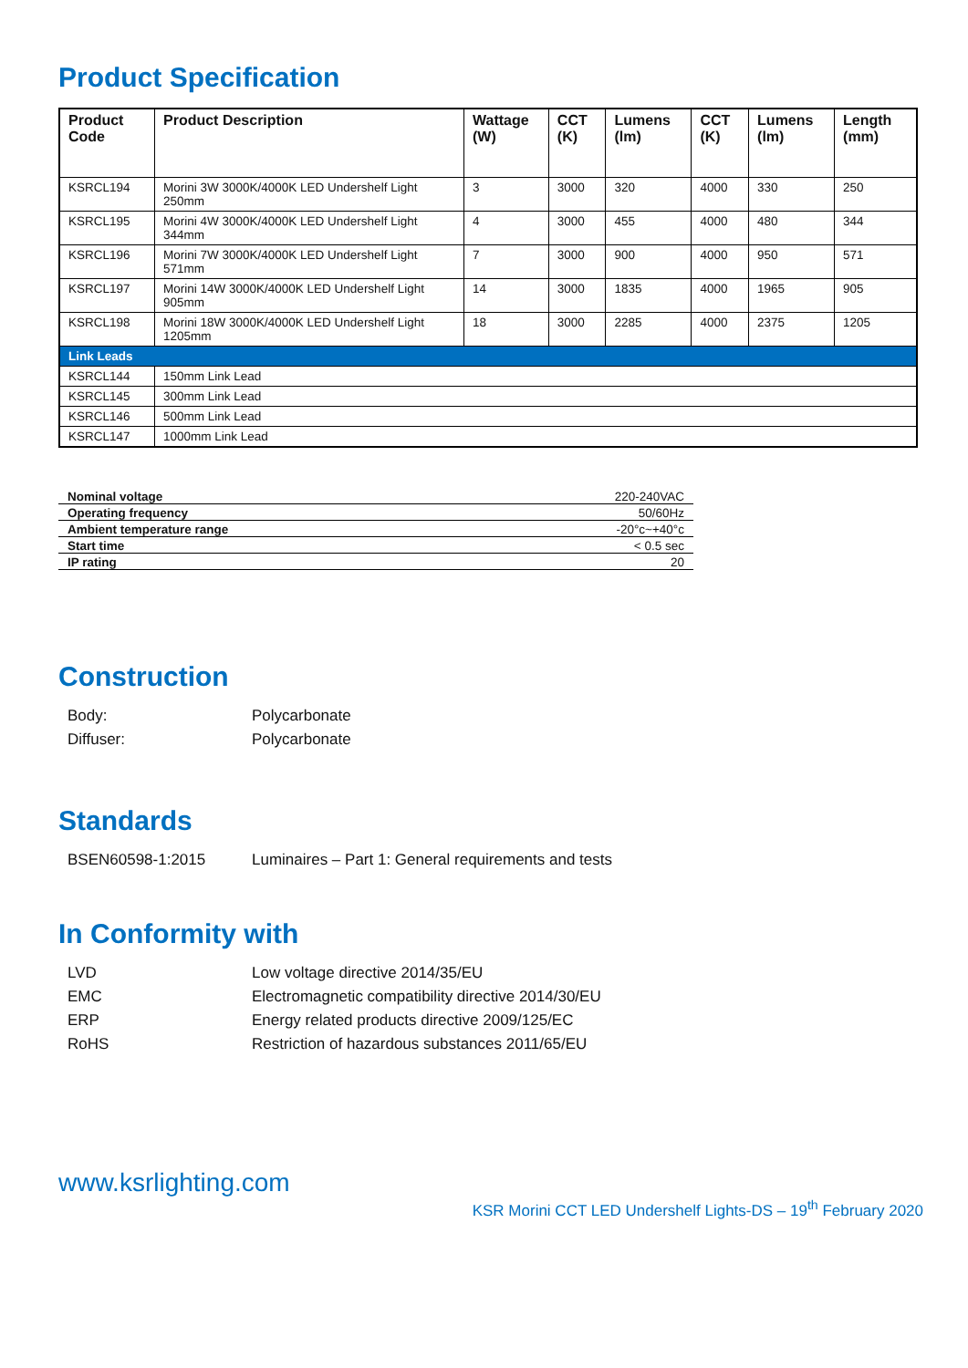Product Specification
| Product Code | Product Description | Wattage (W) | CCT (K) | Lumens (lm) | CCT (K) | Lumens (lm) | Length (mm) |
| --- | --- | --- | --- | --- | --- | --- | --- |
| KSRCL194 | Morini 3W 3000K/4000K LED Undershelf Light 250mm | 3 | 3000 | 320 | 4000 | 330 | 250 |
| KSRCL195 | Morini 4W 3000K/4000K LED Undershelf Light 344mm | 4 | 3000 | 455 | 4000 | 480 | 344 |
| KSRCL196 | Morini 7W 3000K/4000K LED Undershelf Light 571mm | 7 | 3000 | 900 | 4000 | 950 | 571 |
| KSRCL197 | Morini 14W 3000K/4000K LED Undershelf Light 905mm | 14 | 3000 | 1835 | 4000 | 1965 | 905 |
| KSRCL198 | Morini 18W 3000K/4000K LED Undershelf Light 1205mm | 18 | 3000 | 2285 | 4000 | 2375 | 1205 |
| Link Leads | | | | | | | |
| KSRCL144 | 150mm Link Lead | | | | | | |
| KSRCL145 | 300mm Link Lead | | | | | | |
| KSRCL146 | 500mm Link Lead | | | | | | |
| KSRCL147 | 1000mm Link Lead | | | | | | |
| Nominal voltage | 220-240VAC |
| Operating frequency | 50/60Hz |
| Ambient temperature range | -20°c~+40°c |
| Start time | < 0.5 sec |
| IP rating | 20 |
Construction
Body: Polycarbonate
Diffuser: Polycarbonate
Standards
BSEN60598-1:2015 Luminaires – Part 1: General requirements and tests
In Conformity with
LVD Low voltage directive 2014/35/EU
EMC Electromagnetic compatibility directive 2014/30/EU
ERP Energy related products directive 2009/125/EC
RoHS Restriction of hazardous substances 2011/65/EU
www.ksrlighting.com
KSR Morini CCT LED Undershelf Lights-DS – 19<sup>th</sup> February 2020